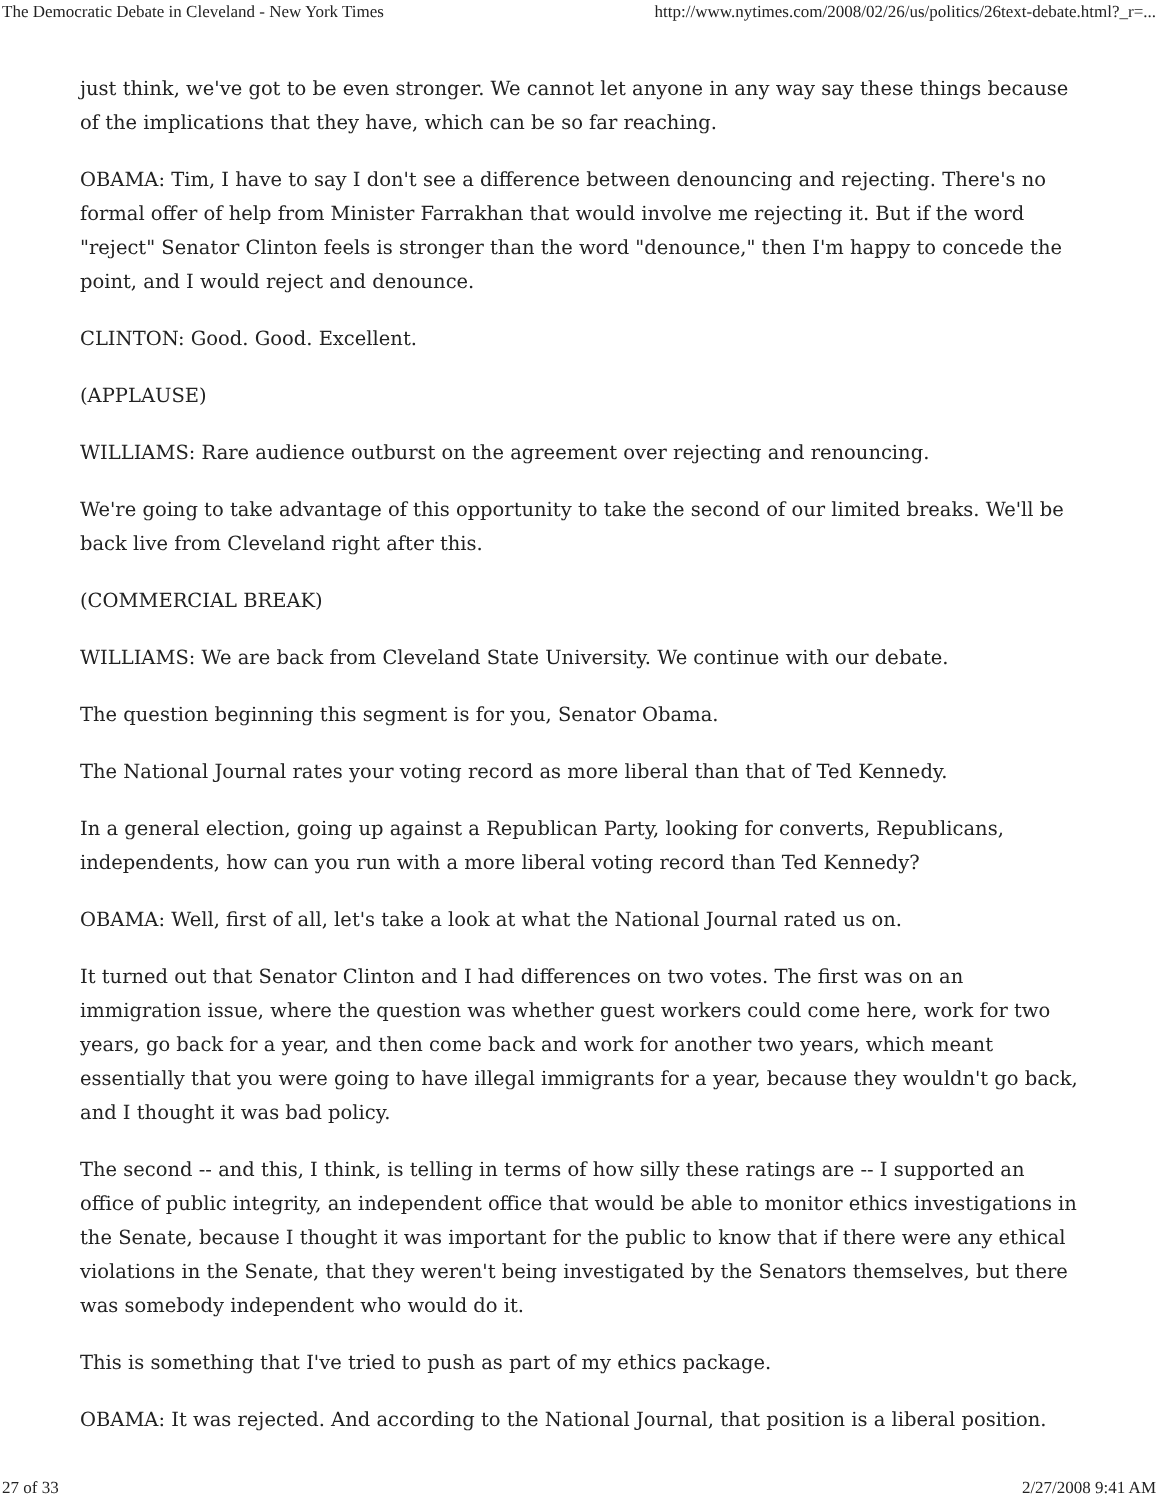The Democratic Debate in Cleveland - New York Times http://www.nytimes.com/2008/02/26/us/politics/26text-debate.html?_r=...
just think, we've got to be even stronger. We cannot let anyone in any way say these things because of the implications that they have, which can be so far reaching.
OBAMA: Tim, I have to say I don't see a difference between denouncing and rejecting. There's no formal offer of help from Minister Farrakhan that would involve me rejecting it. But if the word "reject" Senator Clinton feels is stronger than the word "denounce," then I'm happy to concede the point, and I would reject and denounce.
CLINTON: Good. Good. Excellent.
(APPLAUSE)
WILLIAMS: Rare audience outburst on the agreement over rejecting and renouncing.
We're going to take advantage of this opportunity to take the second of our limited breaks. We'll be back live from Cleveland right after this.
(COMMERCIAL BREAK)
WILLIAMS: We are back from Cleveland State University. We continue with our debate.
The question beginning this segment is for you, Senator Obama.
The National Journal rates your voting record as more liberal than that of Ted Kennedy.
In a general election, going up against a Republican Party, looking for converts, Republicans, independents, how can you run with a more liberal voting record than Ted Kennedy?
OBAMA: Well, first of all, let's take a look at what the National Journal rated us on.
It turned out that Senator Clinton and I had differences on two votes. The first was on an immigration issue, where the question was whether guest workers could come here, work for two years, go back for a year, and then come back and work for another two years, which meant essentially that you were going to have illegal immigrants for a year, because they wouldn't go back, and I thought it was bad policy.
The second -- and this, I think, is telling in terms of how silly these ratings are -- I supported an office of public integrity, an independent office that would be able to monitor ethics investigations in the Senate, because I thought it was important for the public to know that if there were any ethical violations in the Senate, that they weren't being investigated by the Senators themselves, but there was somebody independent who would do it.
This is something that I've tried to push as part of my ethics package.
OBAMA: It was rejected. And according to the National Journal, that position is a liberal position.
27 of 33 2/27/2008 9:41 AM